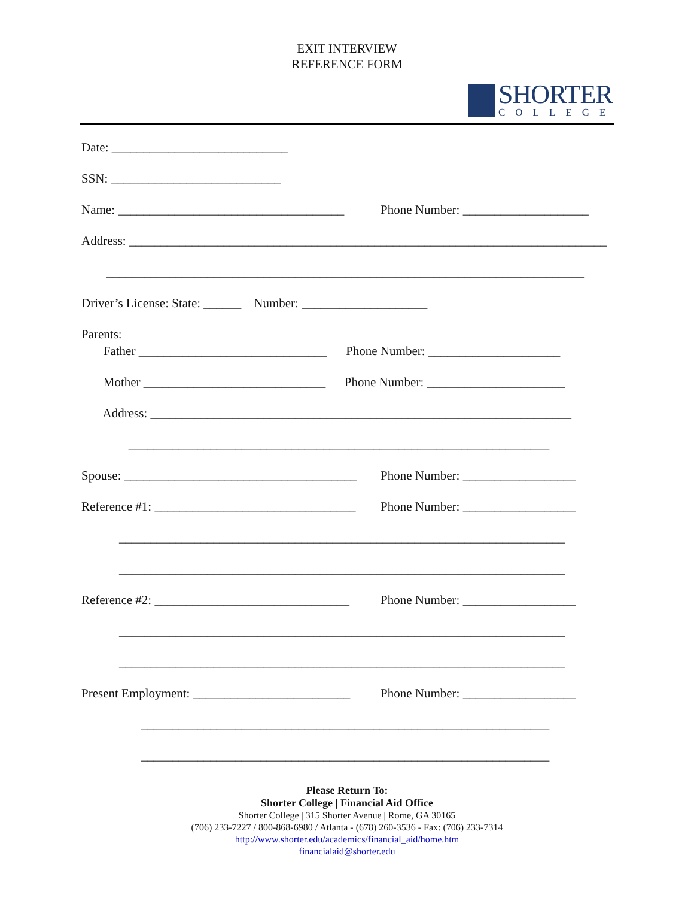EXIT INTERVIEW
REFERENCE FORM
SHORTER
COLLEGE
Date: ____________________________
SSN: ___________________________
Name: ____________________________________ Phone Number: ____________________
Address: ____________________________________________________________________________
____________________________________________________________________________
Driver’s License: State: ______ Number: ____________________
Parents:
Father ______________________________ Phone Number: _____________________
Mother _____________________________ Phone Number: ______________________
Address: ___________________________________________________________________
___________________________________________________________________
Spouse: _____________________________________ Phone Number: __________________
Reference #1: ________________________________ Phone Number: __________________
_______________________________________________________________________
_______________________________________________________________________
Reference #2: _______________________________ Phone Number: __________________
_______________________________________________________________________
_______________________________________________________________________
Present Employment: _________________________ Phone Number: __________________
_________________________________________________________________
_________________________________________________________________
Please Return To:
Shorter College | Financial Aid Office
Shorter College | 315 Shorter Avenue | Rome, GA 30165
(706) 233-7227 / 800-868-6980 / Atlanta - (678) 260-3536 - Fax: (706) 233-7314
http://www.shorter.edu/academics/financial_aid/home.htm
financialaid@shorter.edu